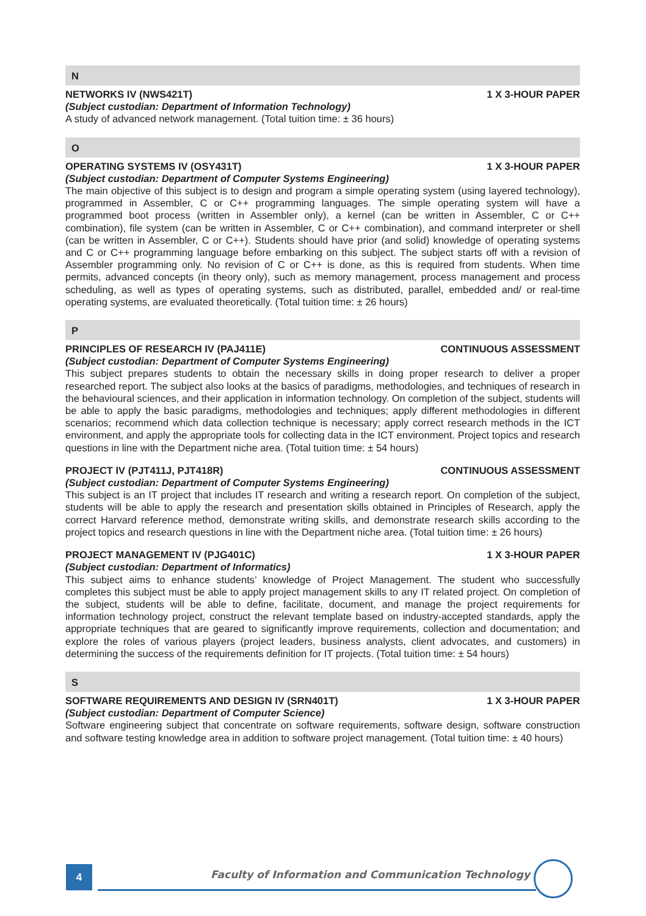N
NETWORKS IV (NWS421T) 1 X 3-HOUR PAPER
(Subject custodian: Department of Information Technology)
A study of advanced network management. (Total tuition time: ± 36 hours)
O
OPERATING SYSTEMS IV (OSY431T) 1 X 3-HOUR PAPER
(Subject custodian: Department of Computer Systems Engineering)
The main objective of this subject is to design and program a simple operating system (using layered technology), programmed in Assembler, C or C++ programming languages. The simple operating system will have a programmed boot process (written in Assembler only), a kernel (can be written in Assembler, C or C++ combination), file system (can be written in Assembler, C or C++ combination), and command interpreter or shell (can be written in Assembler, C or C++). Students should have prior (and solid) knowledge of operating systems and C or C++ programming language before embarking on this subject. The subject starts off with a revision of Assembler programming only. No revision of C or C++ is done, as this is required from students. When time permits, advanced concepts (in theory only), such as memory management, process management and process scheduling, as well as types of operating systems, such as distributed, parallel, embedded and/ or real-time operating systems, are evaluated theoretically. (Total tuition time: ± 26 hours)
P
PRINCIPLES OF RESEARCH IV (PAJ411E) CONTINUOUS ASSESSMENT
(Subject custodian: Department of Computer Systems Engineering)
This subject prepares students to obtain the necessary skills in doing proper research to deliver a proper researched report. The subject also looks at the basics of paradigms, methodologies, and techniques of research in the behavioural sciences, and their application in information technology. On completion of the subject, students will be able to apply the basic paradigms, methodologies and techniques; apply different methodologies in different scenarios; recommend which data collection technique is necessary; apply correct research methods in the ICT environment, and apply the appropriate tools for collecting data in the ICT environment. Project topics and research questions in line with the Department niche area. (Total tuition time: ± 54 hours)
PROJECT IV (PJT411J, PJT418R) CONTINUOUS ASSESSMENT
(Subject custodian: Department of Computer Systems Engineering)
This subject is an IT project that includes IT research and writing a research report. On completion of the subject, students will be able to apply the research and presentation skills obtained in Principles of Research, apply the correct Harvard reference method, demonstrate writing skills, and demonstrate research skills according to the project topics and research questions in line with the Department niche area. (Total tuition time: ± 26 hours)
PROJECT MANAGEMENT IV (PJG401C) 1 X 3-HOUR PAPER
(Subject custodian: Department of Informatics)
This subject aims to enhance students’ knowledge of Project Management. The student who successfully completes this subject must be able to apply project management skills to any IT related project. On completion of the subject, students will be able to define, facilitate, document, and manage the project requirements for information technology project, construct the relevant template based on industry-accepted standards, apply the appropriate techniques that are geared to significantly improve requirements, collection and documentation; and explore the roles of various players (project leaders, business analysts, client advocates, and customers) in determining the success of the requirements definition for IT projects. (Total tuition time: ± 54 hours)
S
SOFTWARE REQUIREMENTS AND DESIGN IV (SRN401T) 1 X 3-HOUR PAPER
(Subject custodian: Department of Computer Science)
Software engineering subject that concentrate on software requirements, software design, software construction and software testing knowledge area in addition to software project management. (Total tuition time: ± 40 hours)
4
Faculty of Information and Communication Technology